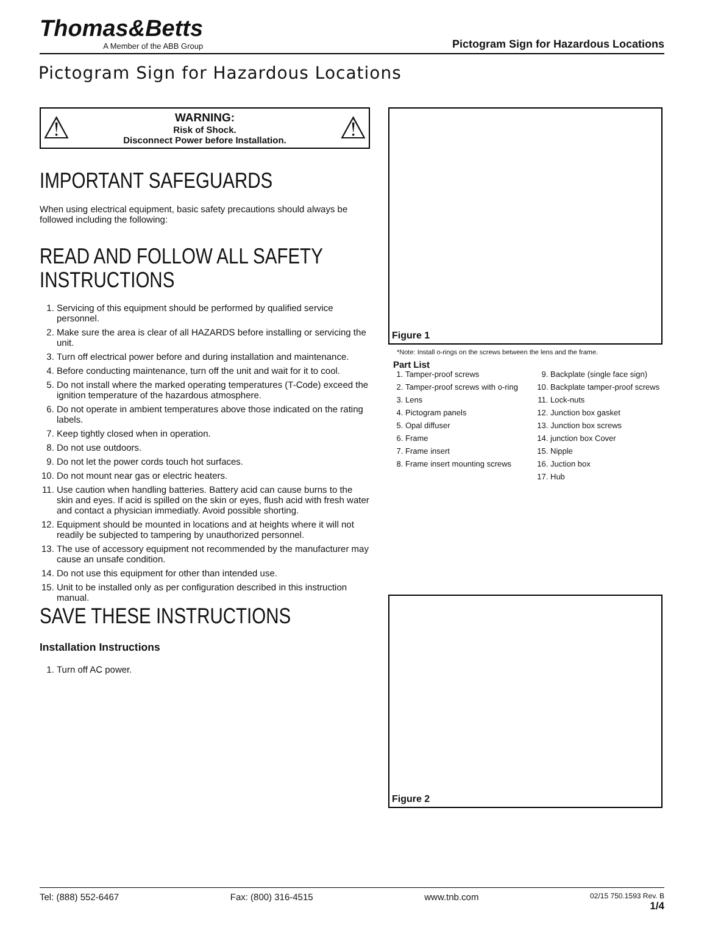Thomas&Betts
A Member of the ABB Group
Pictogram Sign for Hazardous Locations
Pictogram Sign for Hazardous Locations
⚠
WARNING:
Risk of Shock.
Disconnect Power before Installation.
⚠
IMPORTANT SAFEGUARDS
When using electrical equipment, basic safety precautions should always be followed including the following:
READ AND FOLLOW ALL SAFETY INSTRUCTIONS
1. Servicing of this equipment should be performed by qualified service personnel.
2. Make sure the area is clear of all HAZARDS before installing or servicing the unit.
3. Turn off electrical power before and during installation and maintenance.
4. Before conducting maintenance, turn off the unit and wait for it to cool.
5. Do not install where the marked operating temperatures (T-Code) exceed the ignition temperature of the hazardous atmosphere.
6. Do not operate in ambient temperatures above those indicated on the rating labels.
7. Keep tightly closed when in operation.
8. Do not use outdoors.
9. Do not let the power cords touch hot surfaces.
10. Do not mount near gas or electric heaters.
11. Use caution when handling batteries. Battery acid can cause burns to the skin and eyes. If acid is spilled on the skin or eyes, flush acid with fresh water and contact a physician immediatly. Avoid possible shorting.
12. Equipment should be mounted in locations and at heights where it will not readily be subjected to tampering by unauthorized personnel.
13. The use of accessory equipment not recommended by the manufacturer may cause an unsafe condition.
14. Do not use this equipment for other than intended use.
15. Unit to be installed only as per configuration described in this instruction manual.
SAVE THESE INSTRUCTIONS
Installation Instructions
1. Turn off AC power.
Figure 1
*Note: Install o-rings on the screws between the lens and the frame.
Part List
1. Tamper-proof screws
2. Tamper-proof screws with o-ring
3. Lens
4. Pictogram panels
5. Opal diffuser
6. Frame
7. Frame insert
8. Frame insert mounting screws
9. Backplate (single face sign)
10. Backplate tamper-proof screws
11. Lock-nuts
12. Junction box gasket
13. Junction box screws
14. junction box Cover
15. Nipple
16. Juction box
17. Hub
Figure 2
Tel: (888) 552-6467 Fax: (800) 316-4515 www.tnb.com 02/15 750.1593 Rev. B
1/4